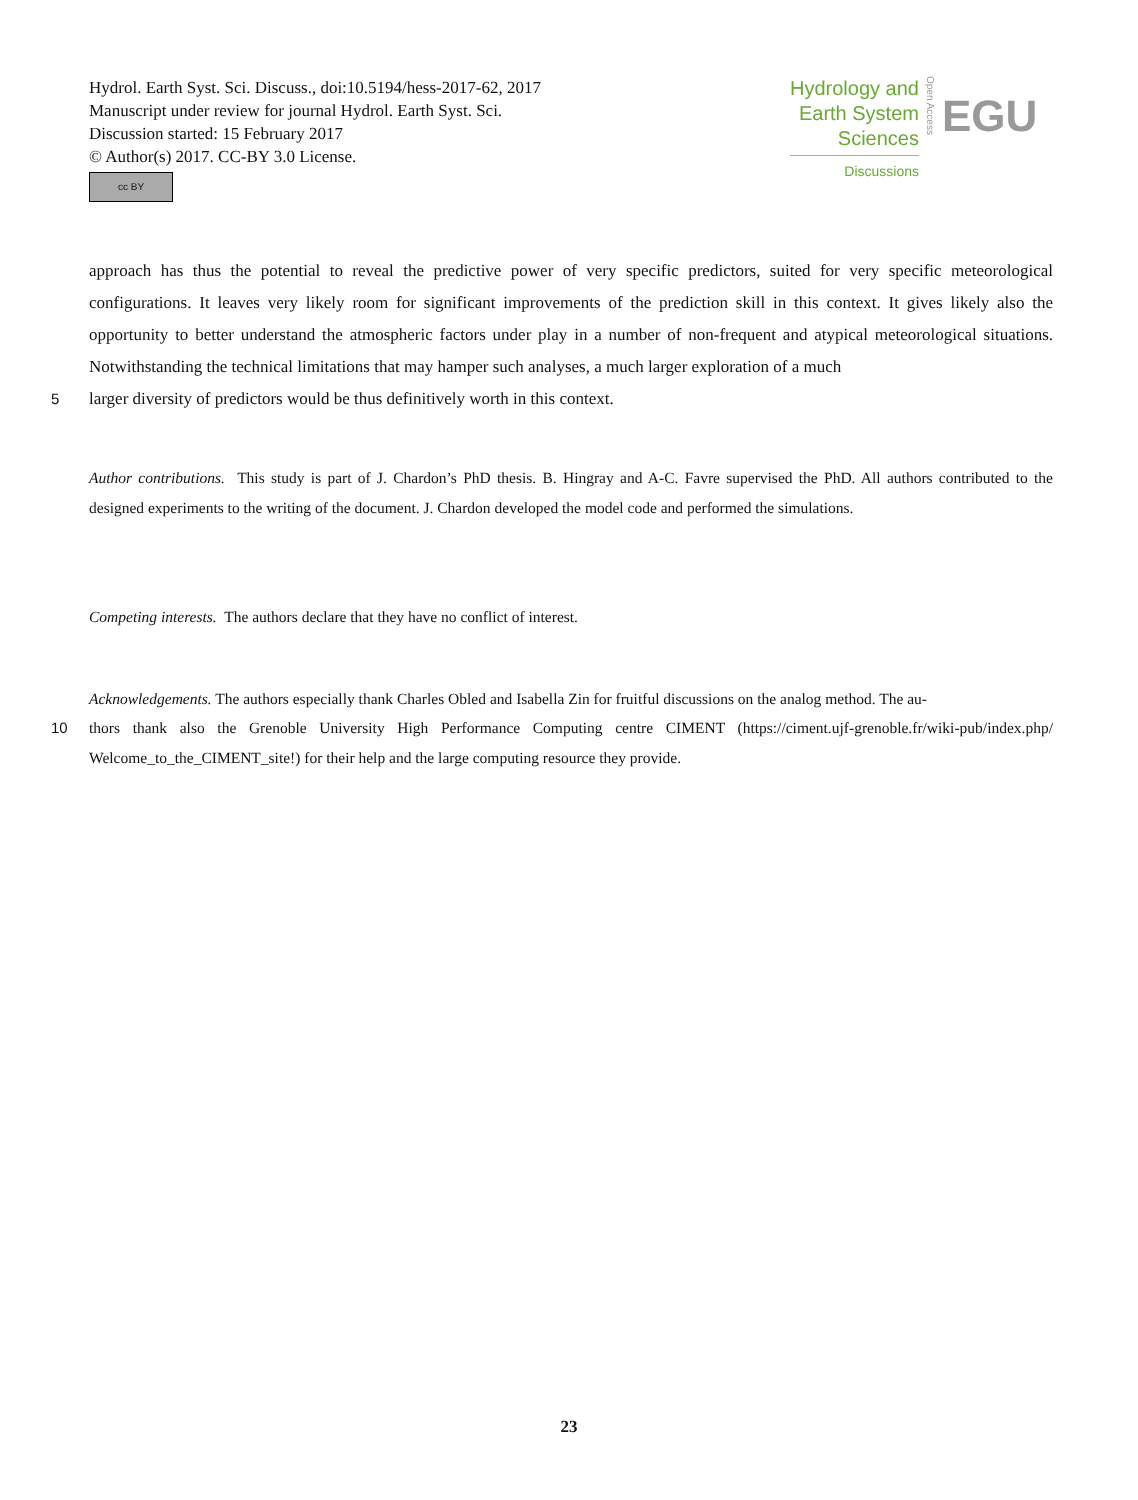Hydrol. Earth Syst. Sci. Discuss., doi:10.5194/hess-2017-62, 2017
Manuscript under review for journal Hydrol. Earth Syst. Sci.
Discussion started: 15 February 2017
© Author(s) 2017. CC-BY 3.0 License.
cc BY
Hydrology and
Earth System
Sciences
Discussions
Open Access
EGU
approach has thus the potential to reveal the predictive power of very specific predictors, suited for very specific meteorological configurations. It leaves very likely room for significant improvements of the prediction skill in this context. It gives likely also the opportunity to better understand the atmospheric factors under play in a number of non-frequent and atypical meteorological situations. Notwithstanding the technical limitations that may hamper such analyses, a much larger exploration of a much
5 larger diversity of predictors would be thus definitively worth in this context.
Author contributions. This study is part of J. Chardon’s PhD thesis. B. Hingray and A-C. Favre supervised the PhD. All authors contributed to the designed experiments to the writing of the document. J. Chardon developed the model code and performed the simulations.
Competing interests. The authors declare that they have no conflict of interest.
Acknowledgements. The authors especially thank Charles Obled and Isabella Zin for fruitful discussions on the analog method. The au-
10 thors thank also the Grenoble University High Performance Computing centre CIMENT (https://ciment.ujf-grenoble.fr/wiki-pub/index.php/ Welcome_to_the_CIMENT_site!) for their help and the large computing resource they provide.
23